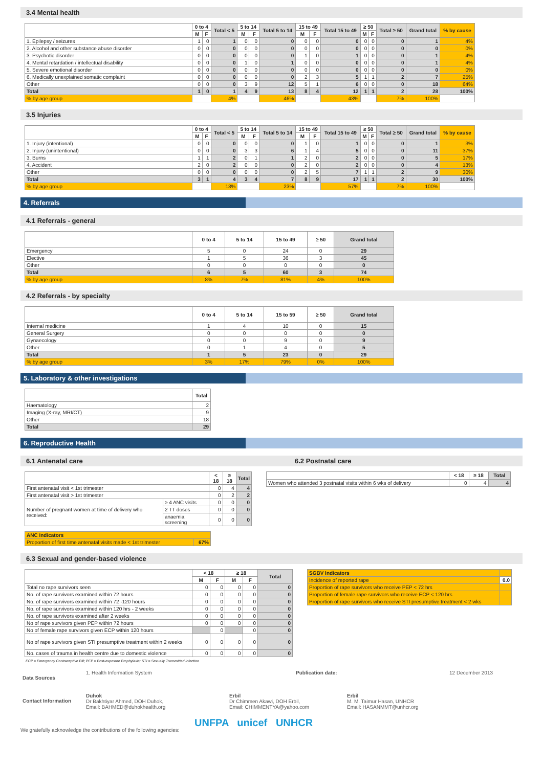3.4 Mental health
| | 0 to 4 | | Total < 5 | 5 to 14 | | Total 5 to 14 | 15 to 49 | | Total 15 to 49 | ≥ 50 | | Total ≥ 50 | Grand total | % by cause |
| --- | --- | --- | --- | --- | --- | --- | --- | --- | --- | --- | --- | --- | --- | --- |
| | M | F | | M | F | | M | F | | M | F | | | |
| 1. Epilepsy / seizures | 1 | 0 | 1 | 0 | 0 | 0 | 0 | 0 | 0 | 0 | 0 | 0 | 1 | 4% |
| 2. Alcohol and other substance abuse disorder | 0 | 0 | 0 | 0 | 0 | 0 | 0 | 0 | 0 | 0 | 0 | 0 | 0 | 0% |
| 3. Psychotic disorder | 0 | 0 | 0 | 0 | 0 | 0 | 1 | 0 | 1 | 0 | 0 | 0 | 1 | 4% |
| 4. Mental retardation / intellectual disability | 0 | 0 | 0 | 1 | 0 | 1 | 0 | 0 | 0 | 0 | 0 | 0 | 1 | 4% |
| 5. Severe emotional disorder | 0 | 0 | 0 | 0 | 0 | 0 | 0 | 0 | 0 | 0 | 0 | 0 | 0 | 0% |
| 6. Medically unexplained somatic complaint | 0 | 0 | 0 | 0 | 0 | 0 | 2 | 3 | 5 | 1 | 1 | 2 | 7 | 25% |
| Other | 0 | 0 | 0 | 3 | 9 | 12 | 5 | 1 | 6 | 0 | 0 | 0 | 18 | 64% |
| Total | 1 | 0 | 1 | 4 | 9 | 13 | 8 | 4 | 12 | 1 | 1 | 2 | 28 | 100% |
| % by age group | | | 4% | | | 46% | | | 43% | | | 7% | 100% | |
3.5 Injuries
| | 0 to 4 | | Total < 5 | 5 to 14 | | Total 5 to 14 | 15 to 49 | | Total 15 to 49 | ≥ 50 | | Total ≥ 50 | Grand total | % by cause |
| --- | --- | --- | --- | --- | --- | --- | --- | --- | --- | --- | --- | --- | --- | --- |
| | M | F | | M | F | | M | F | | M | F | | | |
| 1. Injury (intentional) | 0 | 0 | 0 | 0 | 0 | 0 | 1 | 0 | 1 | 0 | 0 | 0 | 1 | 3% |
| 2. Injury (unintentional) | 0 | 0 | 0 | 3 | 3 | 6 | 1 | 4 | 5 | 0 | 0 | 0 | 11 | 37% |
| 3. Burns | 1 | 1 | 2 | 0 | 1 | 1 | 2 | 0 | 2 | 0 | 0 | 0 | 5 | 17% |
| 4. Accident | 2 | 0 | 2 | 0 | 0 | 0 | 2 | 0 | 2 | 0 | 0 | 0 | 4 | 13% |
| Other | 0 | 0 | 0 | 0 | 0 | 0 | 2 | 5 | 7 | 1 | 1 | 2 | 9 | 30% |
| Total | 3 | 1 | 4 | 3 | 4 | 7 | 8 | 9 | 17 | 1 | 1 | 2 | 30 | 100% |
| % by age group | | | 13% | | | 23% | | | 57% | | | 7% | 100% | |
4. Referrals
4.1 Referrals - general
| | 0 to 4 | 5 to 14 | 15 to 49 | ≥ 50 | Grand total |
| --- | --- | --- | --- | --- | --- |
| Emergency | 5 | 0 | 24 | 0 | 29 |
| Elective | 1 | 5 | 36 | 3 | 45 |
| Other | 0 | 0 | 0 | 0 | 0 |
| Total | 6 | 5 | 60 | 3 | 74 |
| % by age group | 8% | 7% | 81% | 4% | 100% |
4.2 Referrals - by specialty
| | 0 to 4 | 5 to 14 | 15 to 59 | ≥ 50 | Grand total |
| --- | --- | --- | --- | --- | --- |
| Internal medicine | 1 | 4 | 10 | 0 | 15 |
| General Surgery | 0 | 0 | 0 | 0 | 0 |
| Gynaecology | 0 | 0 | 9 | 0 | 9 |
| Other | 0 | 1 | 4 | 0 | 5 |
| Total | 1 | 5 | 23 | 0 | 29 |
| % by age group | 3% | 17% | 79% | 0% | 100% |
5. Laboratory & other investigations
| | Total |
| --- | --- |
| Haematology | 2 |
| Imaging (X-ray, MRI/CT) | 9 |
| Other | 18 |
| Total | 29 |
6. Reproductive Health
6.1 Antenatal care 6.2 Postnatal care
| | | < 18 | ≥ 18 | Total |
| --- | --- | --- | --- | --- |
| First antenatal visit < 1st trimester | | 0 | 4 | 4 |
| First antenatal visit > 1st trimester | | 0 | 2 | 2 |
| Number of pregnant women at time of delivery who received: | ≥ 4 ANC visits | 0 | 0 | 0 |
| | 2 TT doses | 0 | 0 | 0 |
| | anaemia screening | 0 | 0 | 0 |
| ANC Indicators | |
| Proportion of first time antenatal visits made < 1st trimester | 67% |
| | < 18 | ≥ 18 | Total |
| --- | --- | --- | --- |
| Women who attended 3 postnatal visits within 6 wks of delivery | 0 | 4 | 4 |
6.3 Sexual and gender-based violence
| | < 18 | | ≥ 18 | | Total |
| --- | --- | --- | --- | --- | --- |
| | M | F | M | F | |
| Total no rape survivors seen | 0 | 0 | 0 | 0 | 0 |
| No. of rape survivors examined within 72 hours | 0 | 0 | 0 | 0 | 0 |
| No. of rape survivors examined within 72 -120 hours | 0 | 0 | 0 | 0 | 0 |
| No. of rape survivors examined within 120 hrs - 2 weeks | 0 | 0 | 0 | 0 | 0 |
| No. of rape survivors examined after 2 weeks | 0 | 0 | 0 | 0 | 0 |
| No of rape survivors given PEP within 72 hours | 0 | 0 | 0 | 0 | 0 |
| No of female rape survivors given ECP within 120 hours | | 0 | | 0 | 0 |
| No of rape survivors given STI presumptive treatment within 2 weeks | 0 | 0 | 0 | 0 | 0 |
| No. cases of trauma in health centre due to domestic violence | 0 | 0 | 0 | 0 | 0 |
| SGBV Indicators | |
| Incidence of reported rape | 0.0 |
| Proportion of rape survivors who receive PEP < 72 hrs | |
| Proportion of female rape survivors who receive ECP < 120 hrs | |
| Proportion of rape survivors who receive STI presumptive treatment < 2 wks | |
ECP = Emergency Contraceptive Pill; PEP = Post-exposure Prophylaxis; STI = Sexually Transmitted Infection
Data Sources 1. Health Information System Publication date: 12 December 2013
Contact Information
Duhok
Dr Bakhtiyar Ahmed, DOH Duhok,
Email: BAHMED@duhokhealth.org
Erbil
Dr Chimmen Akawi, DOH Erbil,
Email: CHIMMENTYA@yahoo.com
Erbil
M. M. Taimur Hasan, UNHCR
Email: HASANMMT@unhcr.org
We gratefully acknowledge the contributions of the following agencies: UNFPA unicef UNHCR